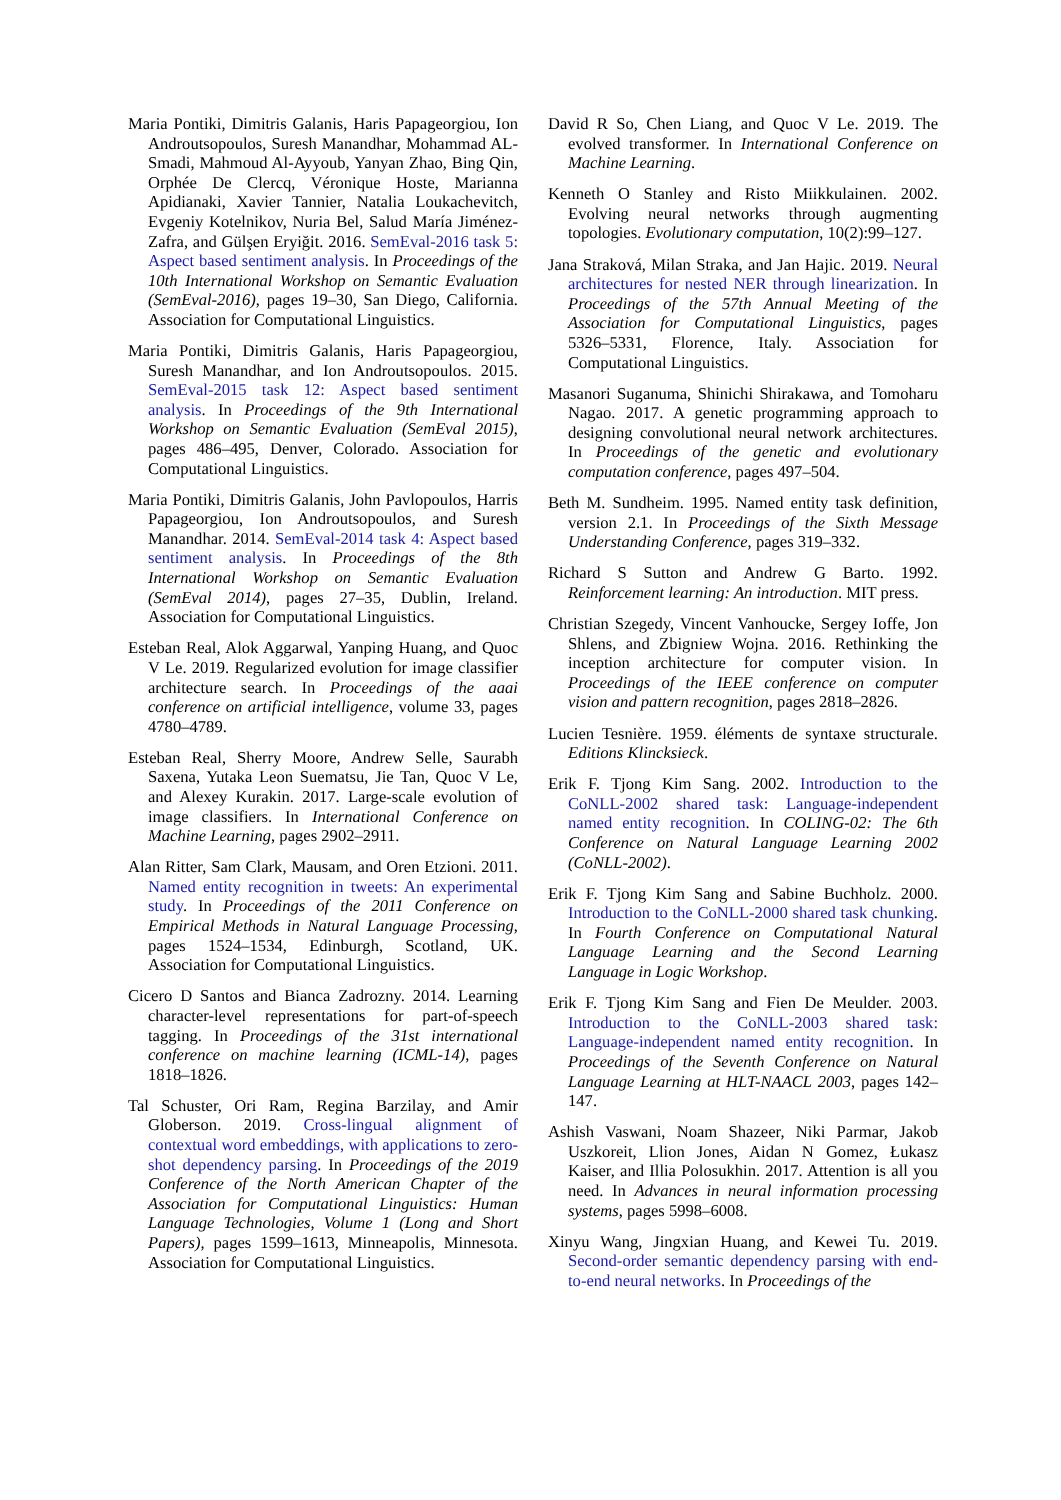Maria Pontiki, Dimitris Galanis, Haris Papageorgiou, Ion Androutsopoulos, Suresh Manandhar, Mohammad AL-Smadi, Mahmoud Al-Ayyoub, Yanyan Zhao, Bing Qin, Orphée De Clercq, Véronique Hoste, Marianna Apidianaki, Xavier Tannier, Natalia Loukachevitch, Evgeniy Kotelnikov, Nuria Bel, Salud María Jiménez-Zafra, and Gülşen Eryiğit. 2016. SemEval-2016 task 5: Aspect based sentiment analysis. In Proceedings of the 10th International Workshop on Semantic Evaluation (SemEval-2016), pages 19–30, San Diego, California. Association for Computational Linguistics.
Maria Pontiki, Dimitris Galanis, Haris Papageorgiou, Suresh Manandhar, and Ion Androutsopoulos. 2015. SemEval-2015 task 12: Aspect based sentiment analysis. In Proceedings of the 9th International Workshop on Semantic Evaluation (SemEval 2015), pages 486–495, Denver, Colorado. Association for Computational Linguistics.
Maria Pontiki, Dimitris Galanis, John Pavlopoulos, Harris Papageorgiou, Ion Androutsopoulos, and Suresh Manandhar. 2014. SemEval-2014 task 4: Aspect based sentiment analysis. In Proceedings of the 8th International Workshop on Semantic Evaluation (SemEval 2014), pages 27–35, Dublin, Ireland. Association for Computational Linguistics.
Esteban Real, Alok Aggarwal, Yanping Huang, and Quoc V Le. 2019. Regularized evolution for image classifier architecture search. In Proceedings of the aaai conference on artificial intelligence, volume 33, pages 4780–4789.
Esteban Real, Sherry Moore, Andrew Selle, Saurabh Saxena, Yutaka Leon Suematsu, Jie Tan, Quoc V Le, and Alexey Kurakin. 2017. Large-scale evolution of image classifiers. In International Conference on Machine Learning, pages 2902–2911.
Alan Ritter, Sam Clark, Mausam, and Oren Etzioni. 2011. Named entity recognition in tweets: An experimental study. In Proceedings of the 2011 Conference on Empirical Methods in Natural Language Processing, pages 1524–1534, Edinburgh, Scotland, UK. Association for Computational Linguistics.
Cicero D Santos and Bianca Zadrozny. 2014. Learning character-level representations for part-of-speech tagging. In Proceedings of the 31st international conference on machine learning (ICML-14), pages 1818–1826.
Tal Schuster, Ori Ram, Regina Barzilay, and Amir Globerson. 2019. Cross-lingual alignment of contextual word embeddings, with applications to zero-shot dependency parsing. In Proceedings of the 2019 Conference of the North American Chapter of the Association for Computational Linguistics: Human Language Technologies, Volume 1 (Long and Short Papers), pages 1599–1613, Minneapolis, Minnesota. Association for Computational Linguistics.
David R So, Chen Liang, and Quoc V Le. 2019. The evolved transformer. In International Conference on Machine Learning.
Kenneth O Stanley and Risto Miikkulainen. 2002. Evolving neural networks through augmenting topologies. Evolutionary computation, 10(2):99–127.
Jana Straková, Milan Straka, and Jan Hajic. 2019. Neural architectures for nested NER through linearization. In Proceedings of the 57th Annual Meeting of the Association for Computational Linguistics, pages 5326–5331, Florence, Italy. Association for Computational Linguistics.
Masanori Suganuma, Shinichi Shirakawa, and Tomoharu Nagao. 2017. A genetic programming approach to designing convolutional neural network architectures. In Proceedings of the genetic and evolutionary computation conference, pages 497–504.
Beth M. Sundheim. 1995. Named entity task definition, version 2.1. In Proceedings of the Sixth Message Understanding Conference, pages 319–332.
Richard S Sutton and Andrew G Barto. 1992. Reinforcement learning: An introduction. MIT press.
Christian Szegedy, Vincent Vanhoucke, Sergey Ioffe, Jon Shlens, and Zbigniew Wojna. 2016. Rethinking the inception architecture for computer vision. In Proceedings of the IEEE conference on computer vision and pattern recognition, pages 2818–2826.
Lucien Tesnière. 1959. éléments de syntaxe structurale. Editions Klincksieck.
Erik F. Tjong Kim Sang. 2002. Introduction to the CoNLL-2002 shared task: Language-independent named entity recognition. In COLING-02: The 6th Conference on Natural Language Learning 2002 (CoNLL-2002).
Erik F. Tjong Kim Sang and Sabine Buchholz. 2000. Introduction to the CoNLL-2000 shared task chunking. In Fourth Conference on Computational Natural Language Learning and the Second Learning Language in Logic Workshop.
Erik F. Tjong Kim Sang and Fien De Meulder. 2003. Introduction to the CoNLL-2003 shared task: Language-independent named entity recognition. In Proceedings of the Seventh Conference on Natural Language Learning at HLT-NAACL 2003, pages 142–147.
Ashish Vaswani, Noam Shazeer, Niki Parmar, Jakob Uszkoreit, Llion Jones, Aidan N Gomez, Łukasz Kaiser, and Illia Polosukhin. 2017. Attention is all you need. In Advances in neural information processing systems, pages 5998–6008.
Xinyu Wang, Jingxian Huang, and Kewei Tu. 2019. Second-order semantic dependency parsing with end-to-end neural networks. In Proceedings of the